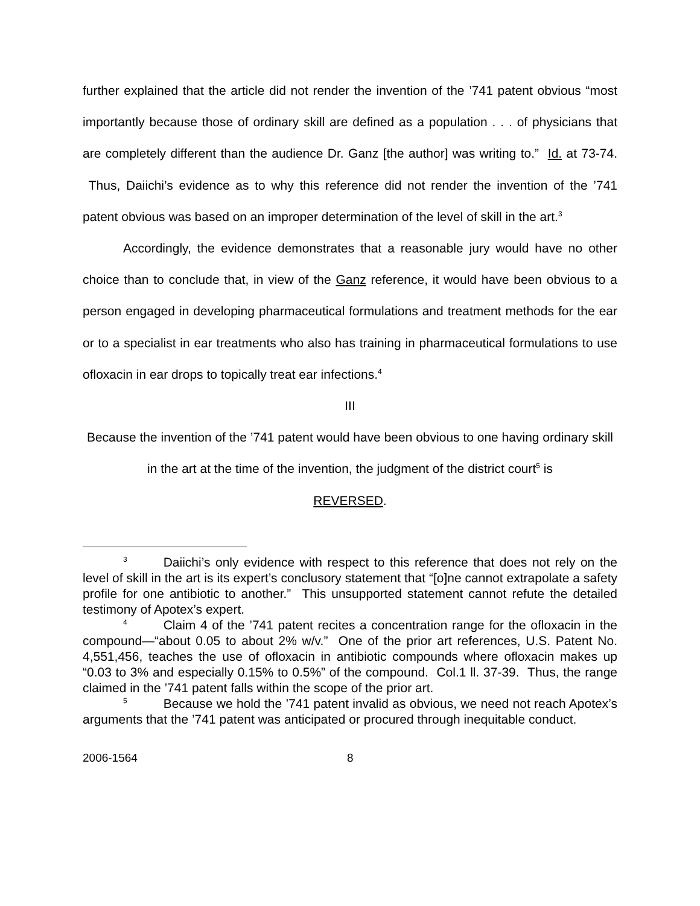further explained that the article did not render the invention of the ’741 patent obvious “most importantly because those of ordinary skill are defined as a population . . . of physicians that are completely different than the audience Dr. Ganz [the author] was writing to.” Id. at 73-74. Thus, Daiichi’s evidence as to why this reference did not render the invention of the ’741 patent obvious was based on an improper determination of the level of skill in the art.<sup>3</sup>
Accordingly, the evidence demonstrates that a reasonable jury would have no other choice than to conclude that, in view of the Ganz reference, it would have been obvious to a person engaged in developing pharmaceutical formulations and treatment methods for the ear or to a specialist in ear treatments who also has training in pharmaceutical formulations to use ofloxacin in ear drops to topically treat ear infections.<sup>4</sup>
III
Because the invention of the ’741 patent would have been obvious to one having ordinary skill in the art at the time of the invention, the judgment of the district court<sup>5</sup> is
REVERSED.
<sup>3</sup> Daiichi’s only evidence with respect to this reference that does not rely on the level of skill in the art is its expert’s conclusory statement that “[o]ne cannot extrapolate a safety profile for one antibiotic to another.” This unsupported statement cannot refute the detailed testimony of Apotex’s expert.
<sup>4</sup> Claim 4 of the ’741 patent recites a concentration range for the ofloxacin in the compound—“about 0.05 to about 2% w/v.” One of the prior art references, U.S. Patent No. 4,551,456, teaches the use of ofloxacin in antibiotic compounds where ofloxacin makes up “0.03 to 3% and especially 0.15% to 0.5%” of the compound. Col.1 ll. 37-39. Thus, the range claimed in the ’741 patent falls within the scope of the prior art.
<sup>5</sup> Because we hold the ’741 patent invalid as obvious, we need not reach Apotex’s arguments that the ’741 patent was anticipated or procured through inequitable conduct.
2006-1564 8